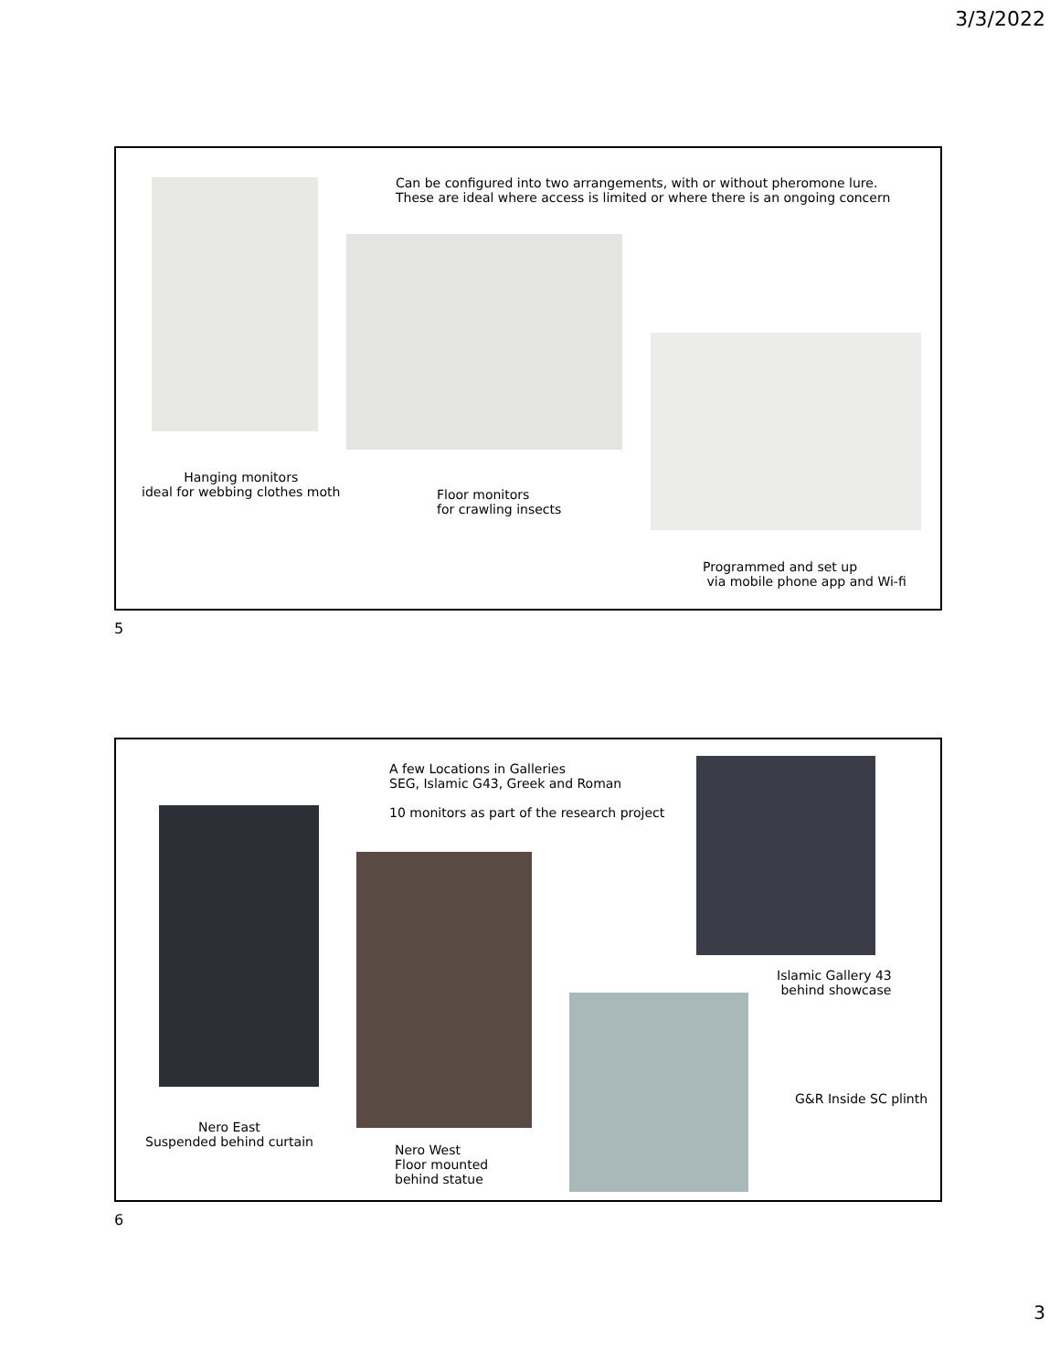3/3/2022
Can be configured into two arrangements, with or without pheromone lure.
These are ideal where access is limited or where there is an ongoing concern
Hanging monitors
ideal for webbing clothes moth
Floor monitors
for crawling insects
Programmed and set up
via mobile phone app and Wi-fi
5
A few Locations in Galleries
SEG, Islamic G43, Greek and Roman
10 monitors as part of the research project
Islamic Gallery 43
behind showcase
G&R Inside SC plinth
Nero East
Suspended behind curtain
Nero West
Floor mounted
behind statue
6
3